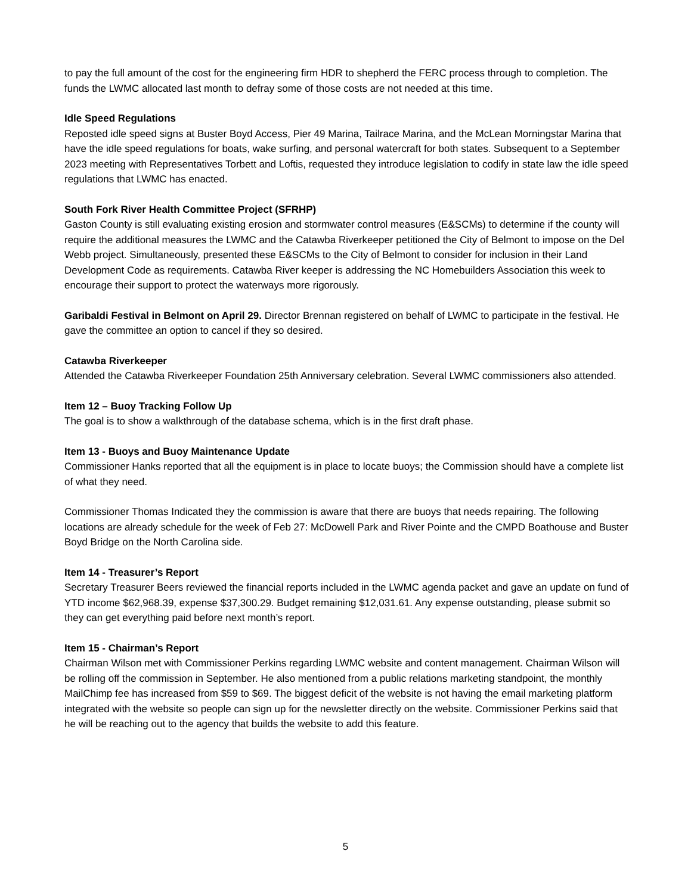to pay the full amount of the cost for the engineering firm HDR to shepherd the FERC process through to completion. The funds the LWMC allocated last month to defray some of those costs are not needed at this time.
Idle Speed Regulations
Reposted idle speed signs at Buster Boyd Access, Pier 49 Marina, Tailrace Marina, and the McLean Morningstar Marina that have the idle speed regulations for boats, wake surfing, and personal watercraft for both states. Subsequent to a September 2023 meeting with Representatives Torbett and Loftis, requested they introduce legislation to codify in state law the idle speed regulations that LWMC has enacted.
South Fork River Health Committee Project (SFRHP)
Gaston County is still evaluating existing erosion and stormwater control measures (E&SCMs) to determine if the county will require the additional measures the LWMC and the Catawba Riverkeeper petitioned the City of Belmont to impose on the Del Webb project. Simultaneously, presented these E&SCMs to the City of Belmont to consider for inclusion in their Land Development Code as requirements. Catawba River keeper is addressing the NC Homebuilders Association this week to encourage their support to protect the waterways more rigorously.
Garibaldi Festival in Belmont on April 29. Director Brennan registered on behalf of LWMC to participate in the festival. He gave the committee an option to cancel if they so desired.
Catawba Riverkeeper
Attended the Catawba Riverkeeper Foundation 25th Anniversary celebration. Several LWMC commissioners also attended.
Item 12 – Buoy Tracking Follow Up
The goal is to show a walkthrough of the database schema, which is in the first draft phase.
Item 13 - Buoys and Buoy Maintenance Update
Commissioner Hanks reported that all the equipment is in place to locate buoys; the Commission should have a complete list of what they need.
Commissioner Thomas Indicated they the commission is aware that there are buoys that needs repairing. The following locations are already schedule for the week of Feb 27: McDowell Park and River Pointe and the CMPD Boathouse and Buster Boyd Bridge on the North Carolina side.
Item 14 - Treasurer’s Report
Secretary Treasurer Beers reviewed the financial reports included in the LWMC agenda packet and gave an update on fund of YTD income $62,968.39, expense $37,300.29. Budget remaining $12,031.61. Any expense outstanding, please submit so they can get everything paid before next month’s report.
Item 15 - Chairman’s Report
Chairman Wilson met with Commissioner Perkins regarding LWMC website and content management. Chairman Wilson will be rolling off the commission in September. He also mentioned from a public relations marketing standpoint, the monthly MailChimp fee has increased from $59 to $69. The biggest deficit of the website is not having the email marketing platform integrated with the website so people can sign up for the newsletter directly on the website. Commissioner Perkins said that he will be reaching out to the agency that builds the website to add this feature.
5